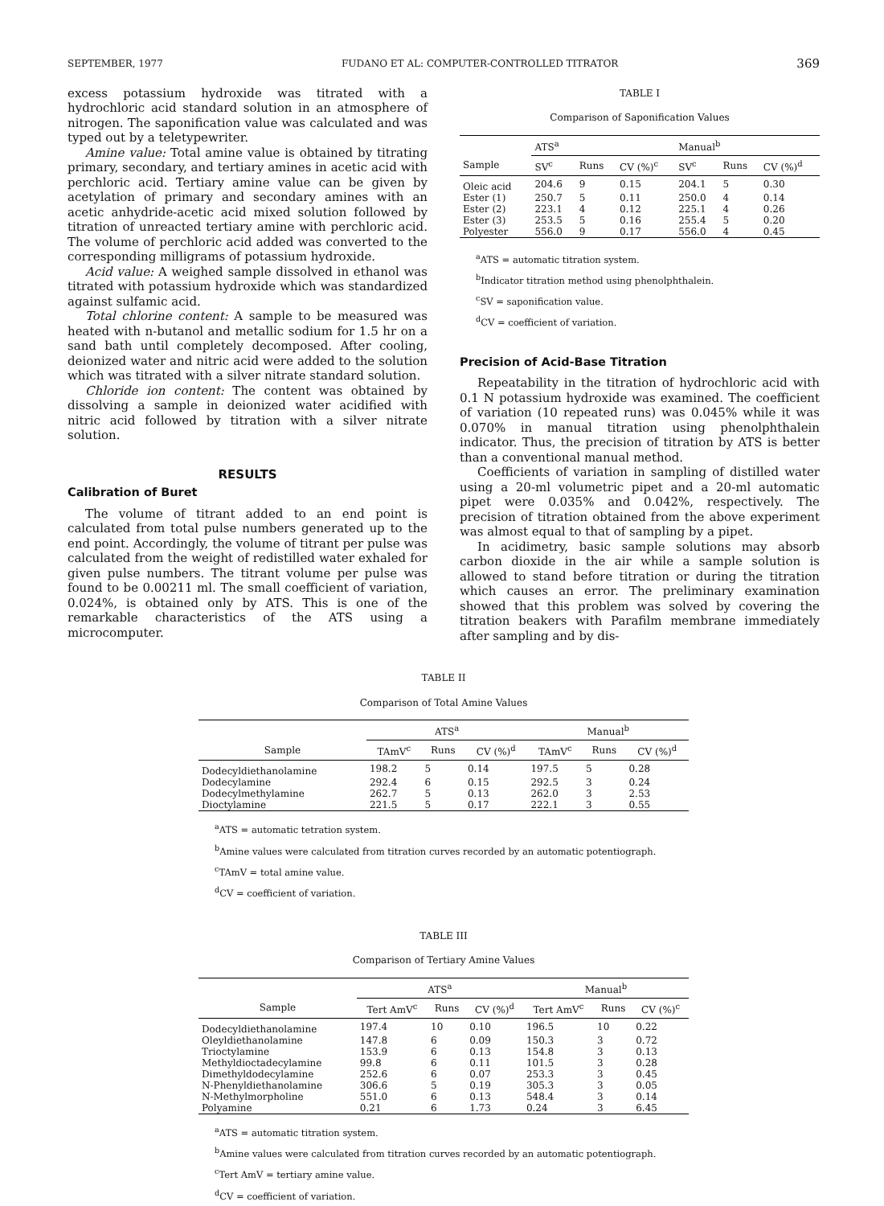SEPTEMBER, 1977 FUDANO ET AL: COMPUTER-CONTROLLED TITRATOR 369
excess potassium hydroxide was titrated with a hydrochloric acid standard solution in an atmosphere of nitrogen. The saponification value was calculated and was typed out by a teletypewriter.
Amine value: Total amine value is obtained by titrating primary, secondary, and tertiary amines in acetic acid with perchloric acid. Tertiary amine value can be given by acetylation of primary and secondary amines with an acetic anhydride-acetic acid mixed solution followed by titration of unreacted tertiary amine with perchloric acid. The volume of perchloric acid added was converted to the corresponding milligrams of potassium hydroxide.
Acid value: A weighed sample dissolved in ethanol was titrated with potassium hydroxide which was standardized against sulfamic acid.
Total chlorine content: A sample to be measured was heated with n-butanol and metallic sodium for 1.5 hr on a sand bath until completely decomposed. After cooling, deionized water and nitric acid were added to the solution which was titrated with a silver nitrate standard solution.
Chloride ion content: The content was obtained by dissolving a sample in deionized water acidified with nitric acid followed by titration with a silver nitrate solution.
RESULTS
Calibration of Buret
The volume of titrant added to an end point is calculated from total pulse numbers generated up to the end point. Accordingly, the volume of titrant per pulse was calculated from the weight of redistilled water exhaled for given pulse numbers. The titrant volume per pulse was found to be 0.00211 ml. The small coefficient of variation, 0.024%, is obtained only by ATS. This is one of the remarkable characteristics of the ATS using a microcomputer.
TABLE I
Comparison of Saponification Values
| | ATS<sup>a</sup> | | | Manual<sup>b</sup> | | |
| --- | --- | --- | --- | --- | --- | --- |
| Sample | SV<sup>c</sup> | Runs | CV (%)<sup>c</sup> | SV<sup>c</sup> | Runs | CV (%)<sup>d</sup> |
| Oleic acid | 204.6 | 9 | 0.15 | 204.1 | 5 | 0.30 |
| Ester (1) | 250.7 | 5 | 0.11 | 250.0 | 4 | 0.14 |
| Ester (2) | 223.1 | 4 | 0.12 | 225.1 | 4 | 0.26 |
| Ester (3) | 253.5 | 5 | 0.16 | 255.4 | 5 | 0.20 |
| Polyester | 556.0 | 9 | 0.17 | 556.0 | 4 | 0.45 |
<sup>a</sup> ATS = automatic titration system.
<sup>b</sup> Indicator titration method using phenolphthalein.
<sup>c</sup> SV = saponification value.
<sup>d</sup> CV = coefficient of variation.
Precision of Acid-Base Titration
Repeatability in the titration of hydrochloric acid with 0.1 N potassium hydroxide was examined. The coefficient of variation (10 repeated runs) was 0.045% while it was 0.070% in manual titration using phenolphthalein indicator. Thus, the precision of titration by ATS is better than a conventional manual method.
Coefficients of variation in sampling of distilled water using a 20-ml volumetric pipet and a 20-ml automatic pipet were 0.035% and 0.042%, respectively. The precision of titration obtained from the above experiment was almost equal to that of sampling by a pipet.
In acidimetry, basic sample solutions may absorb carbon dioxide in the air while a sample solution is allowed to stand before titration or during the titration which causes an error. The preliminary examination showed that this problem was solved by covering the titration beakers with Parafilm membrane immediately after sampling and by dis-
TABLE II
Comparison of Total Amine Values
| | ATS<sup>a</sup> | | | Manual<sup>b</sup> | | |
| --- | --- | --- | --- | --- | --- | --- |
| Sample | TAmV<sup>c</sup> | Runs | CV (%)<sup>d</sup> | TAmV<sup>c</sup> | Runs | CV (%)<sup>d</sup> |
| Dodecyldiethanolamine | 198.2 | 5 | 0.14 | 197.5 | 5 | 0.28 |
| Dodecylamine | 292.4 | 6 | 0.15 | 292.5 | 3 | 0.24 |
| Dodecylmethylamine | 262.7 | 5 | 0.13 | 262.0 | 3 | 2.53 |
| Dioctylamine | 221.5 | 5 | 0.17 | 222.1 | 3 | 0.55 |
<sup>a</sup> ATS = automatic tetration system.
<sup>b</sup> Amine values were calculated from titration curves recorded by an automatic potentiograph.
<sup>c</sup> TAmV = total amine value.
<sup>d</sup> CV = coefficient of variation.
TABLE III
Comparison of Tertiary Amine Values
| | ATS<sup>a</sup> | | | Manual<sup>b</sup> | | |
| --- | --- | --- | --- | --- | --- | --- |
| Sample | Tert AmV<sup>c</sup> | Runs | CV (%)<sup>d</sup> | Tert AmV<sup>c</sup> | Runs | CV (%)<sup>c</sup> |
| Dodecyldiethanolamine | 197.4 | 10 | 0.10 | 196.5 | 10 | 0.22 |
| Oleyldiethanolamine | 147.8 | 6 | 0.09 | 150.3 | 3 | 0.72 |
| Trioctylamine | 153.9 | 6 | 0.13 | 154.8 | 3 | 0.13 |
| Methyldioctadecylamine | 99.8 | 6 | 0.11 | 101.5 | 3 | 0.28 |
| Dimethyldodecylamine | 252.6 | 6 | 0.07 | 253.3 | 3 | 0.45 |
| N-Phenyldiethanolamine | 306.6 | 5 | 0.19 | 305.3 | 3 | 0.05 |
| N-Methylmorpholine | 551.0 | 6 | 0.13 | 548.4 | 3 | 0.14 |
| Polyamine | 0.21 | 6 | 1.73 | 0.24 | 3 | 6.45 |
<sup>a</sup> ATS = automatic titration system.
<sup>b</sup> Amine values were calculated from titration curves recorded by an automatic potentiograph.
<sup>c</sup> Tert AmV = tertiary amine value.
<sup>d</sup> CV = coefficient of variation.